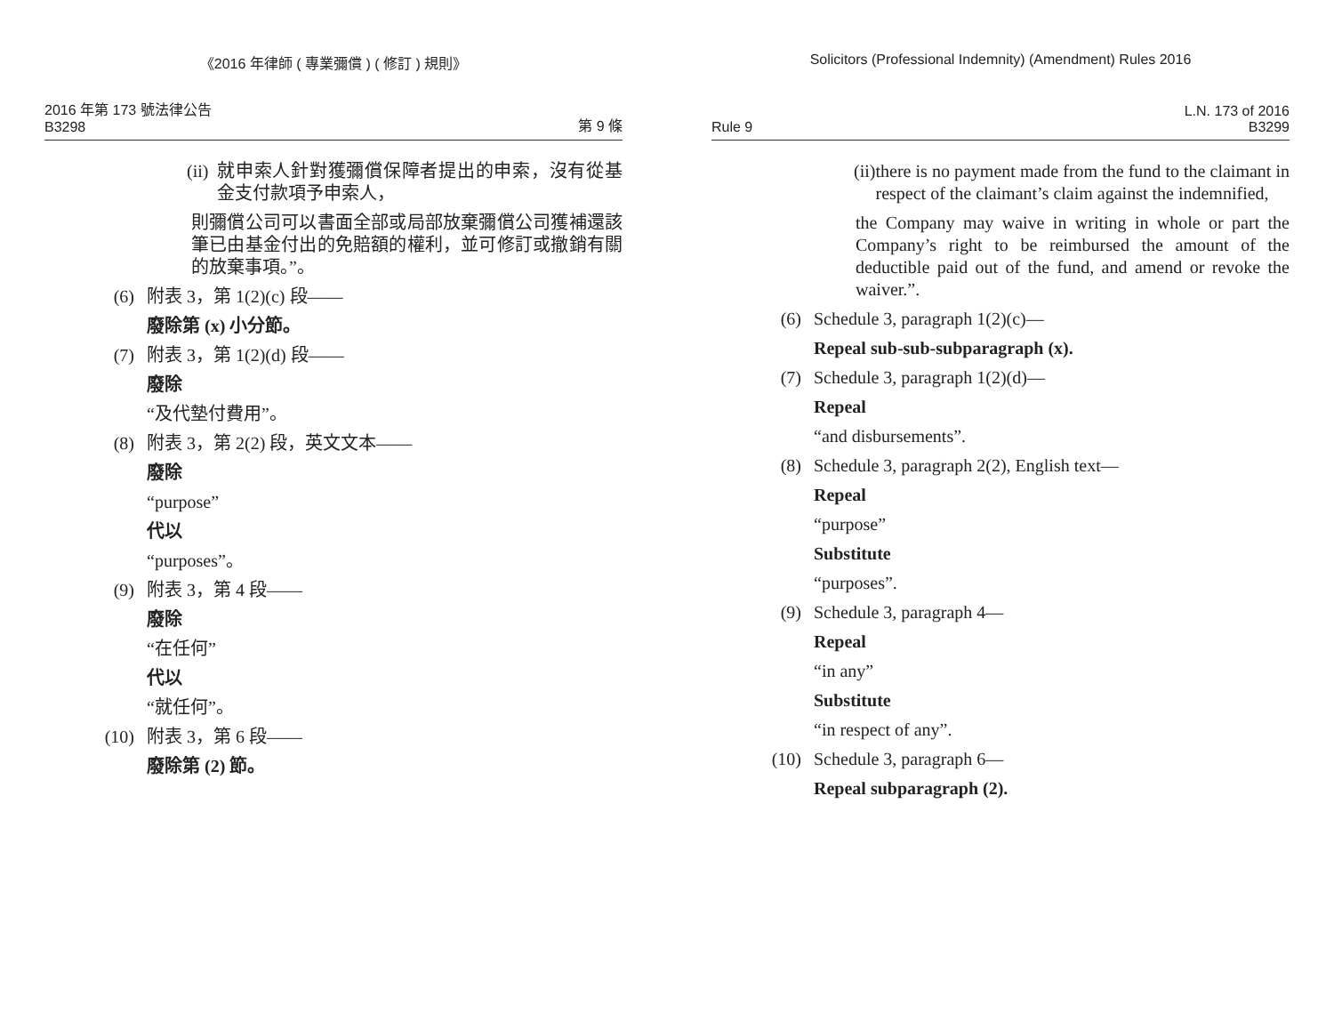《2016 年律師 ( 專業彌償 ) ( 修訂 ) 規則》
2016 年第 173 號法律公告
B3298
第 9 條
(ii) 就申索人針對獲彌償保障者提出的申索，沒有從基金支付款項予申索人，
則彌償公司可以書面全部或局部放棄彌償公司獲補還該筆已由基金付出的免賠額的權利，並可修訂或撤銷有關的放棄事項。”。
(6) 附表 3，第 1(2)(c) 段——
廢除第 (x) 小分節。
(7) 附表 3，第 1(2)(d) 段——
廢除
“及代墊付費用”。
(8) 附表 3，第 2(2) 段，英文文本——
廢除
“purpose”
代以
“purposes”。
(9) 附表 3，第 4 段——
廢除
“在任何”
代以
“就任何”。
(10) 附表 3，第 6 段——
廢除第 (2) 節。
Solicitors (Professional Indemnity) (Amendment) Rules 2016
Rule 9
L.N. 173 of 2016
B3299
(ii) there is no payment made from the fund to the claimant in respect of the claimant’s claim against the indemnified,
the Company may waive in writing in whole or part the Company’s right to be reimbursed the amount of the deductible paid out of the fund, and amend or revoke the waiver.”.
(6) Schedule 3, paragraph 1(2)(c)—
Repeal sub-sub-subparagraph (x).
(7) Schedule 3, paragraph 1(2)(d)—
Repeal
“and disbursements”.
(8) Schedule 3, paragraph 2(2), English text—
Repeal
“purpose”
Substitute
“purposes”.
(9) Schedule 3, paragraph 4—
Repeal
“in any”
Substitute
“in respect of any”.
(10) Schedule 3, paragraph 6—
Repeal subparagraph (2).